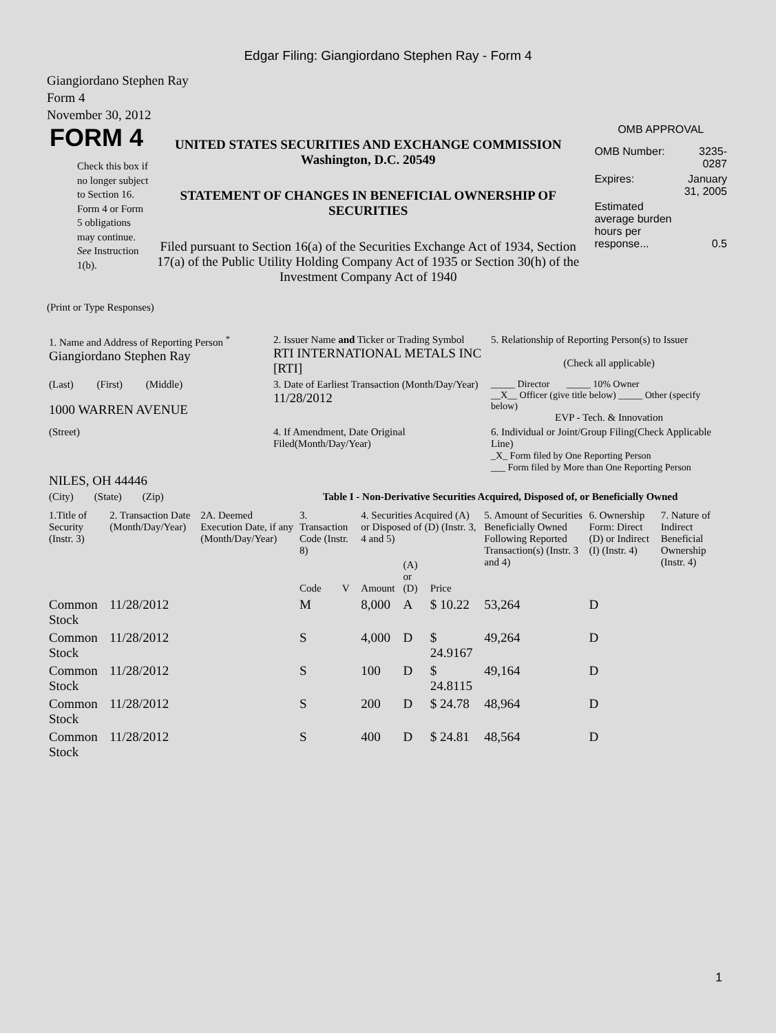Edgar Filing: Giangiordano Stephen Ray - Form 4
Giangiordano Stephen Ray
Form 4
November 30, 2012
FORM 4
Check this box if no longer subject to Section 16. Form 4 or Form 5 obligations may continue. See Instruction 1(b).
UNITED STATES SECURITIES AND EXCHANGE COMMISSION
Washington, D.C. 20549
STATEMENT OF CHANGES IN BENEFICIAL OWNERSHIP OF SECURITIES
Filed pursuant to Section 16(a) of the Securities Exchange Act of 1934, Section 17(a) of the Public Utility Holding Company Act of 1935 or Section 30(h) of the Investment Company Act of 1940
OMB APPROVAL
| OMB Number: | 3235-0287 |
| Expires: | January 31, 2005 |
| Estimated average burden hours per response... | 0.5 |
(Print or Type Responses)
| 1. Name and Address of Reporting Person <sup>*</sup> Giangiordano Stephen Ray | 2. Issuer Name and Ticker or Trading Symbol RTI INTERNATIONAL METALS INC [RTI] | 5. Relationship of Reporting Person(s) to Issuer (Check all applicable) |
| (Last) (First) (Middle) 1000 WARREN AVENUE | 3. Date of Earliest Transaction (Month/Day/Year) 11/28/2012 | _____ Director _____ 10% Owner __X__ Officer (give title below) _____ Other (specify below) EVP - Tech. & Innovation |
| (Street) NILES, OH 44446 | 4. If Amendment, Date Original Filed(Month/Day/Year) | 6. Individual or Joint/Group Filing(Check Applicable Line) _X_ Form filed by One Reporting Person ___ Form filed by More than One Reporting Person |
| (City) (State) (Zip) | Table I - Non-Derivative Securities Acquired, Disposed of, or Beneficially Owned | |
| 1.Title of Security (Instr. 3) | 2. Transaction Date (Month/Day/Year) | 2A. Deemed Execution Date, if any (Month/Day/Year) | 3. Transaction Code (Instr. 8) | | 4. Securities Acquired (A) or Disposed of (D) (Instr. 3, 4 and 5) | | | 5. Amount of Securities Beneficially Owned Following Reported Transaction(s) (Instr. 3 and 4) | 6. Ownership Form: Direct (D) or Indirect (I) (Instr. 4) | 7. Nature of Indirect Beneficial Ownership (Instr. 4) |
| --- | --- | --- | --- | --- | --- | --- | --- | --- | --- | --- |
| | | | Code | V | Amount | (A) or (D) | Price | | | |
| Common Stock | 11/28/2012 | | M | | 8,000 | A | $ 10.22 | 53,264 | D | |
| Common Stock | 11/28/2012 | | S | | 4,000 | D | $ 24.9167 | 49,264 | D | |
| Common Stock | 11/28/2012 | | S | | 100 | D | $ 24.8115 | 49,164 | D | |
| Common Stock | 11/28/2012 | | S | | 200 | D | $ 24.78 | 48,964 | D | |
| Common Stock | 11/28/2012 | | S | | 400 | D | $ 24.81 | 48,564 | D | |
1